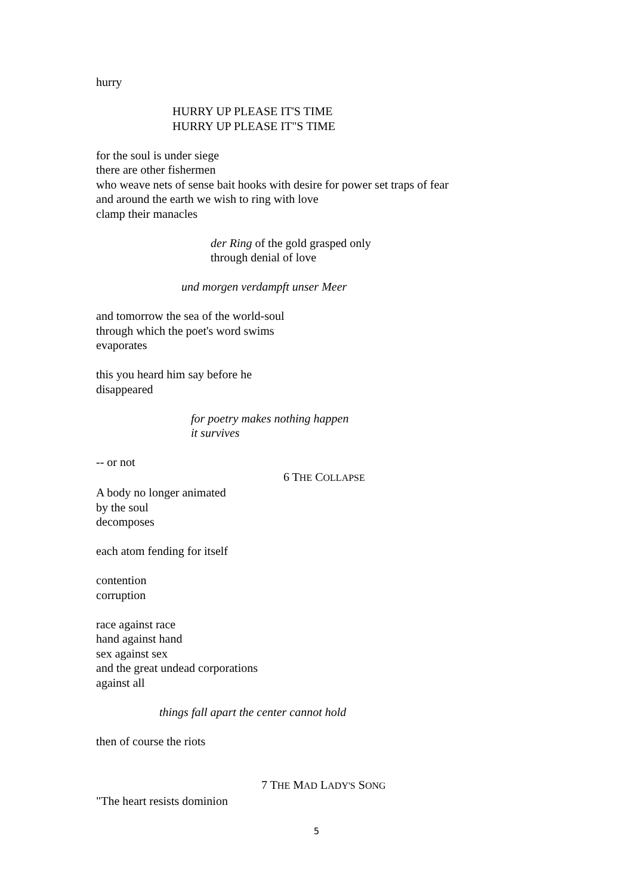hurry
HURRY UP PLEASE IT'S TIME
HURRY UP PLEASE IT"S TIME
for the soul is under siege
there are other fishermen
who weave nets of sense bait hooks with desire for power set traps of fear
and around the earth we wish to ring with love
clamp their manacles
der Ring of the gold grasped only
through denial of love
und morgen verdampft unser Meer
and tomorrow the sea of the world-soul
through which the poet's word swims
evaporates
this you heard him say before he
disappeared
for poetry makes nothing happen
it survives
-- or not
6 THE COLLAPSE
A body no longer animated
by the soul
decomposes
each atom fending for itself
contention
corruption
race against race
hand against hand
sex against sex
and the great undead corporations
against all
things fall apart the center cannot hold
then of course the riots
7 THE MAD LADY'S SONG
"The heart resists dominion
5